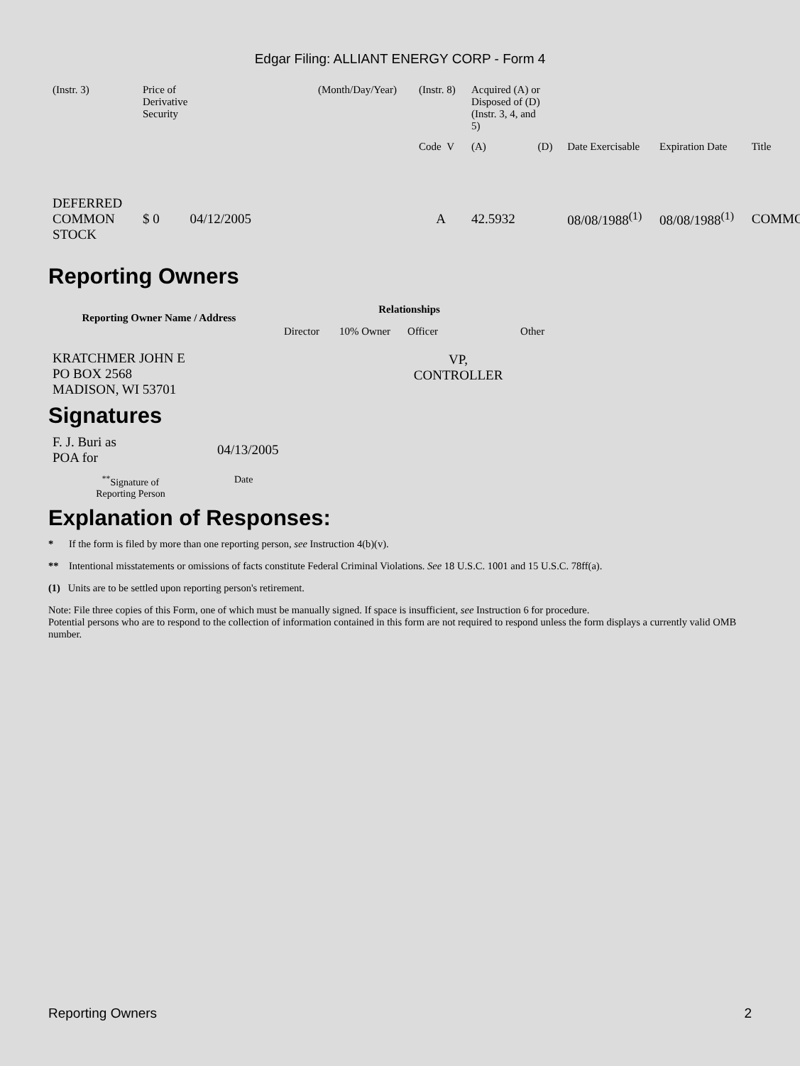Edgar Filing: ALLIANT ENERGY CORP - Form 4
| (Instr. 3) | Price of Derivative Security | (Month/Day/Year) | (Instr. 8) | Acquired (A) or Disposed of (D) (Instr. 3, 4, and 5) | | | | |
| | | | Code V | (A) | (D) | Date Exercisable | Expiration Date | Title |
| DEFERRED COMMON STOCK | $ 0 04/12/2005 | | A | 42.5932 | | 08/08/1988<sup>(1)</sup> | 08/08/1988<sup>(1)</sup> | COMMO |
Reporting Owners
| Reporting Owner Name / Address | Relationships | | | |
| --- | --- | --- | --- | --- |
| | Director | 10% Owner | Officer | Other |
| KRATCHMER JOHN E PO BOX 2568 MADISON, WI 53701 | | | VP, CONTROLLER | |
Signatures
| F. J. Buri as POA for | 04/13/2005 |
| <sup>**</sup> Signature of Reporting Person | Date |
Explanation of Responses:
* If the form is filed by more than one reporting person, see Instruction 4(b)(v).
** Intentional misstatements or omissions of facts constitute Federal Criminal Violations. See 18 U.S.C. 1001 and 15 U.S.C. 78ff(a).
(1) Units are to be settled upon reporting person's retirement.
Note: File three copies of this Form, one of which must be manually signed. If space is insufficient, see Instruction 6 for procedure.
Potential persons who are to respond to the collection of information contained in this form are not required to respond unless the form displays a currently valid OMB number.
Reporting Owners 2